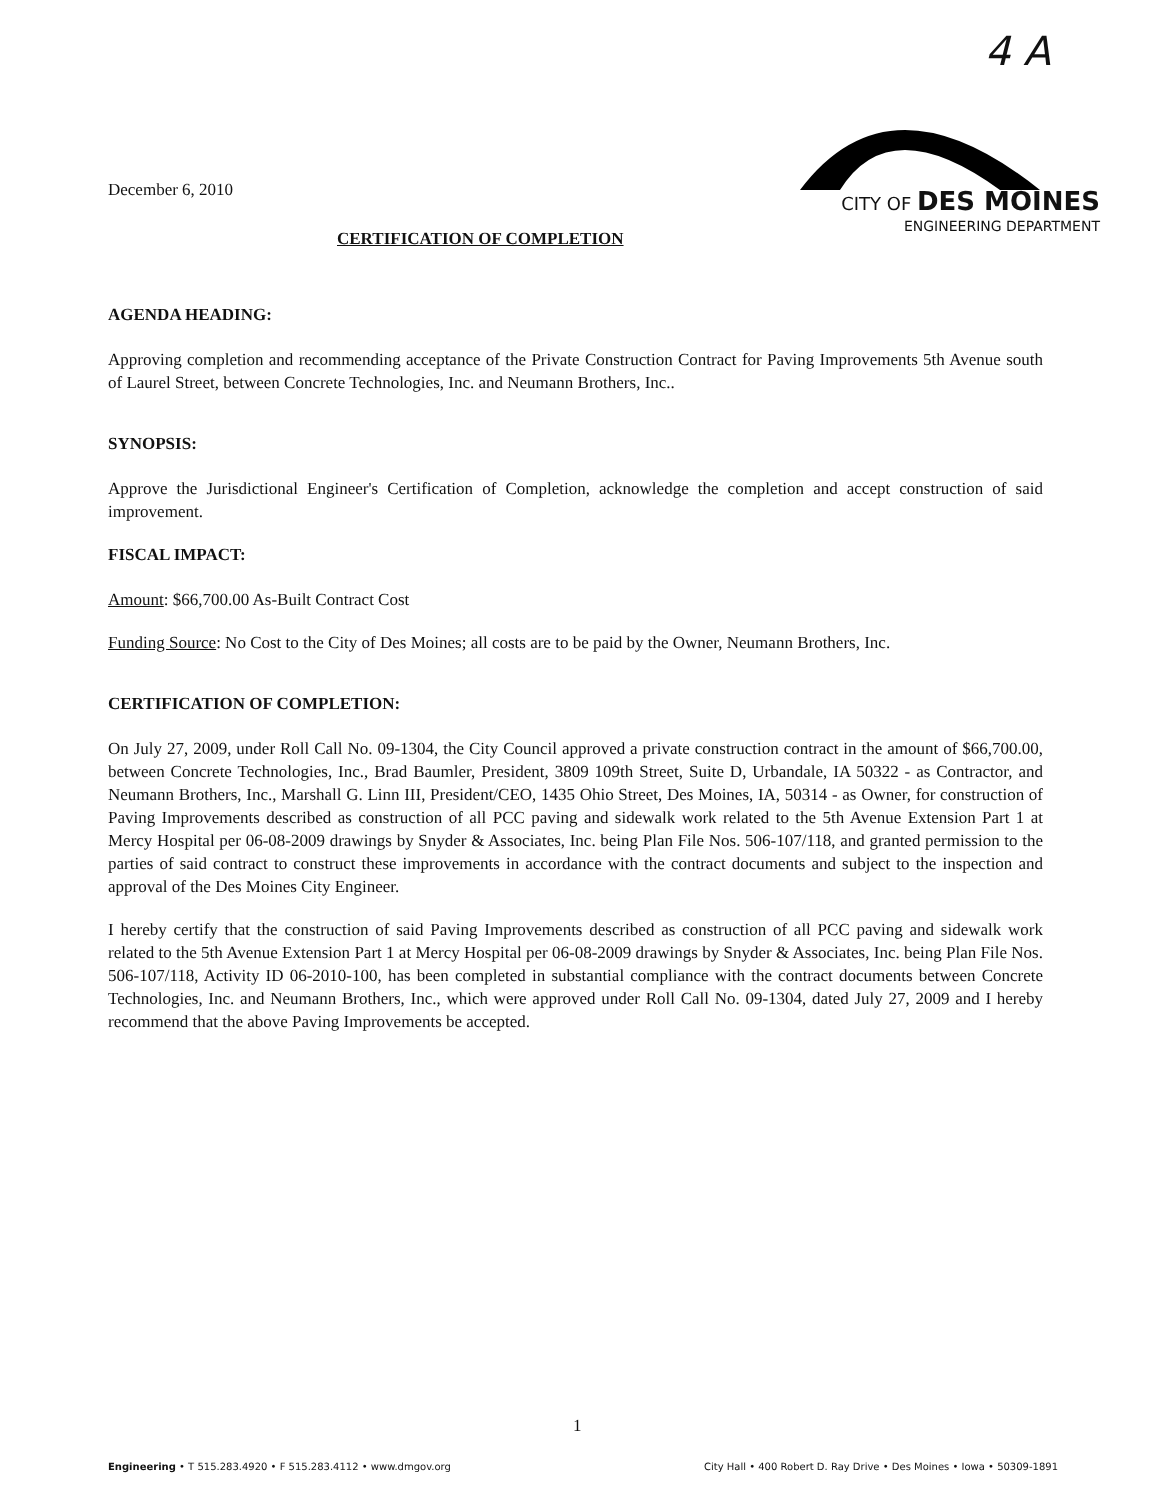4 A
December 6, 2010
CITY OF DES MOINES
ENGINEERING DEPARTMENT
CERTIFICATION OF COMPLETION
AGENDA HEADING:
Approving completion and recommending acceptance of the Private Construction Contract for Paving Improvements 5th Avenue south of Laurel Street, between Concrete Technologies, Inc. and Neumann Brothers, Inc..
SYNOPSIS:
Approve the Jurisdictional Engineer's Certification of Completion, acknowledge the completion and accept construction of said improvement.
FISCAL IMPACT:
Amount: $66,700.00 As-Built Contract Cost
Funding Source: No Cost to the City of Des Moines; all costs are to be paid by the Owner, Neumann Brothers, Inc.
CERTIFICATION OF COMPLETION:
On July 27, 2009, under Roll Call No. 09-1304, the City Council approved a private construction contract in the amount of $66,700.00, between Concrete Technologies, Inc., Brad Baumler, President, 3809 109th Street, Suite D, Urbandale, IA 50322 - as Contractor, and Neumann Brothers, Inc., Marshall G. Linn III, President/CEO, 1435 Ohio Street, Des Moines, IA, 50314 - as Owner, for construction of Paving Improvements described as construction of all PCC paving and sidewalk work related to the 5th Avenue Extension Part 1 at Mercy Hospital per 06-08-2009 drawings by Snyder & Associates, Inc. being Plan File Nos. 506-107/118, and granted permission to the parties of said contract to construct these improvements in accordance with the contract documents and subject to the inspection and approval of the Des Moines City Engineer.
I hereby certify that the construction of said Paving Improvements described as construction of all PCC paving and sidewalk work related to the 5th Avenue Extension Part 1 at Mercy Hospital per 06-08-2009 drawings by Snyder & Associates, Inc. being Plan File Nos. 506-107/118, Activity ID 06-2010-100, has been completed in substantial compliance with the contract documents between Concrete Technologies, Inc. and Neumann Brothers, Inc., which were approved under Roll Call No. 09-1304, dated July 27, 2009 and I hereby recommend that the above Paving Improvements be accepted.
1
Engineering • T 515.283.4920 • F 515.283.4112 • www.dmgov.org City Hall • 400 Robert D. Ray Drive • Des Moines • Iowa • 50309-1891